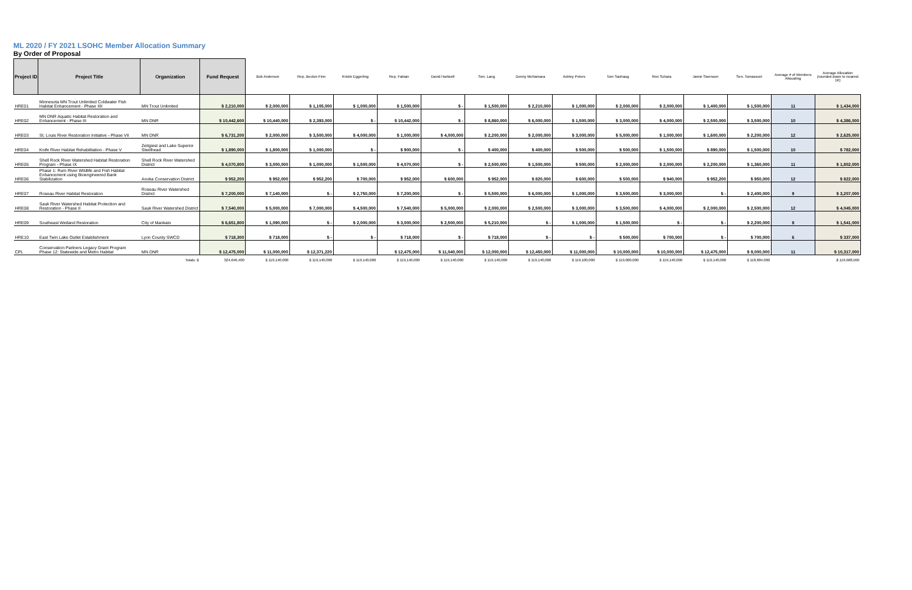ML 2020 / FY 2021 LSOHC Member Allocation Summary
By Order of Proposal
| Project ID | Project Title | Organization | Fund Request | Bob Anderson | Rep. Becker-Finn | Kristin Eggerling | Rep. Fabian | David Hartwell | Sen. Lang | Denny McNamara | Ashley Peters | Tom Saxhaug | Ron Schara | Jamie Swenson | Sen. Tomassoni | Average # of Members Allocating | Average Allocation (rounded down to nearest 1K) |
| --- | --- | --- | --- | --- | --- | --- | --- | --- | --- | --- | --- | --- | --- | --- | --- | --- | --- |
| HRE01 | Minnesota MN Trout Unlimited Coldwater Fish Habitat Enhancement - Phase XII | MN Trout Unlimited | $ 2,210,000 | $ 2,000,000 | $ 1,105,000 | $ 1,000,000 | $ 1,500,000 | $ - | $ 1,500,000 | $ 2,210,000 | $ 1,000,000 | $ 2,000,000 | $ 2,000,000 | $ 1,400,000 | $ 1,500,000 | 11 | $ 1,434,000 |
| HRE02 | MN DNR Aquatic Habitat Restoration and Enhancement - Phase III | MN DNR | $ 10,442,600 | $ 10,440,000 | $ 2,393,000 | $ - | $ 10,442,000 | $ - | $ 8,860,000 | $ 6,000,000 | $ 1,500,000 | $ 3,000,000 | $ 4,000,000 | $ 2,500,000 | $ 3,500,000 | 10 | $ 4,386,000 |
| HRE03 | St. Louis River Restoration Initiative - Phase VII | MN DNR | $ 6,731,200 | $ 2,000,000 | $ 3,500,000 | $ 4,000,000 | $ 1,000,000 | $ 4,000,000 | $ 2,200,000 | $ 2,000,000 | $ 3,000,000 | $ 5,000,000 | $ 1,000,000 | $ 1,600,000 | $ 2,200,000 | 12 | $ 2,625,000 |
| HRE04 | Knife River Habitat Rehabilitation - Phase V | Zeitgiest and Lake Superior Steelhead | $ 1,890,000 | $ 1,800,000 | $ 1,000,000 | $ - | $ 900,000 | $ - | $ 400,000 | $ 400,000 | $ 500,000 | $ 500,000 | $ 1,500,000 | $ 890,000 | $ 1,500,000 | 10 | $ 782,000 |
| HRE05 | Shell Rock River Watershed Habitat Restoration Program - Phase IX | Shell Rock River Watershed District | $ 4,070,800 | $ 3,000,000 | $ 1,000,000 | $ 1,500,000 | $ 4,070,000 | $ - | $ 2,500,000 | $ 1,500,000 | $ 500,000 | $ 2,000,000 | $ 2,000,000 | $ 2,200,000 | $ 1,360,000 | 11 | $ 1,802,000 |
| HRE06 | Phase 1: Rum River Wildlife and Fish Habitat Enhancement using Bioengineered Bank Stabilization | Anoka Conservation District | $ 952,200 | $ 952,000 | $ 952,200 | $ 700,000 | $ 952,000 | $ 600,000 | $ 952,000 | $ 820,000 | $ 600,000 | $ 500,000 | $ 940,000 | $ 952,200 | $ 950,000 | 12 | $ 822,000 |
| HRE07 | Roseau River Habitat Restoration | Roseau River Watershed District | $ 7,200,000 | $ 7,140,000 | $ - | $ 2,750,000 | $ 7,200,000 | $ - | $ 5,500,000 | $ 6,000,000 | $ 1,000,000 | $ 3,500,000 | $ 3,000,000 | $ - | $ 2,400,000 | 9 | $ 3,207,000 |
| HRE08 | Sauk River Watershed Habitat Protection and Restoration - Phase II | Sauk River Watershed District | $ 7,540,000 | $ 5,000,000 | $ 7,000,000 | $ 4,500,000 | $ 7,540,000 | $ 5,000,000 | $ 2,000,000 | $ 2,500,000 | $ 3,000,000 | $ 3,500,000 | $ 4,000,000 | $ 2,000,000 | $ 2,500,000 | 12 | $ 4,045,000 |
| HRE09 | Southeast Wetland Restoration | City of Mankato | $ 6,651,800 | $ 1,090,000 | $ - | $ 2,000,000 | $ 3,000,000 | $ 2,500,000 | $ 5,210,000 | $ - | $ 1,000,000 | $ 1,500,000 | $ - | $ - | $ 2,200,000 | 8 | $ 1,541,000 |
| HRE10 | East Twin Lake Outlet Establishment | Lyon County SWCD | $ 718,300 | $ 718,000 | $ - | $ - | $ 718,000 | $ - | $ 718,000 | $ - | $ - | $ 500,000 | $ 700,000 | $ - | $ 700,000 | 6 | $ 337,000 |
| CPL | Conservation Partners Legacy Grant Program Phase 12: Statewide and Metro Habitat | MN DNR | $ 12,475,000 | $ 11,000,000 | $ 12,371,220 | | $ 12,475,000 | $ 11,040,000 | $ 12,000,000 | $ 12,450,000 | $ 11,000,000 | $ 10,000,000 | $ 10,000,000 | $ 12,475,000 | $ 9,000,000 | 11 | $ 10,317,000 |
| | | Totals: $ | 324,646,400 | $ 119,140,000 | $ 119,140,000 | $ 119,140,000 | $ 119,140,000 | $ 119,140,000 | $ 119,140,000 | $ 119,140,000 | $ 119,100,000 | $ 119,000,000 | $ 119,140,000 | $ 119,140,000 | $ 118,684,000 | | $ 119,068,000 |